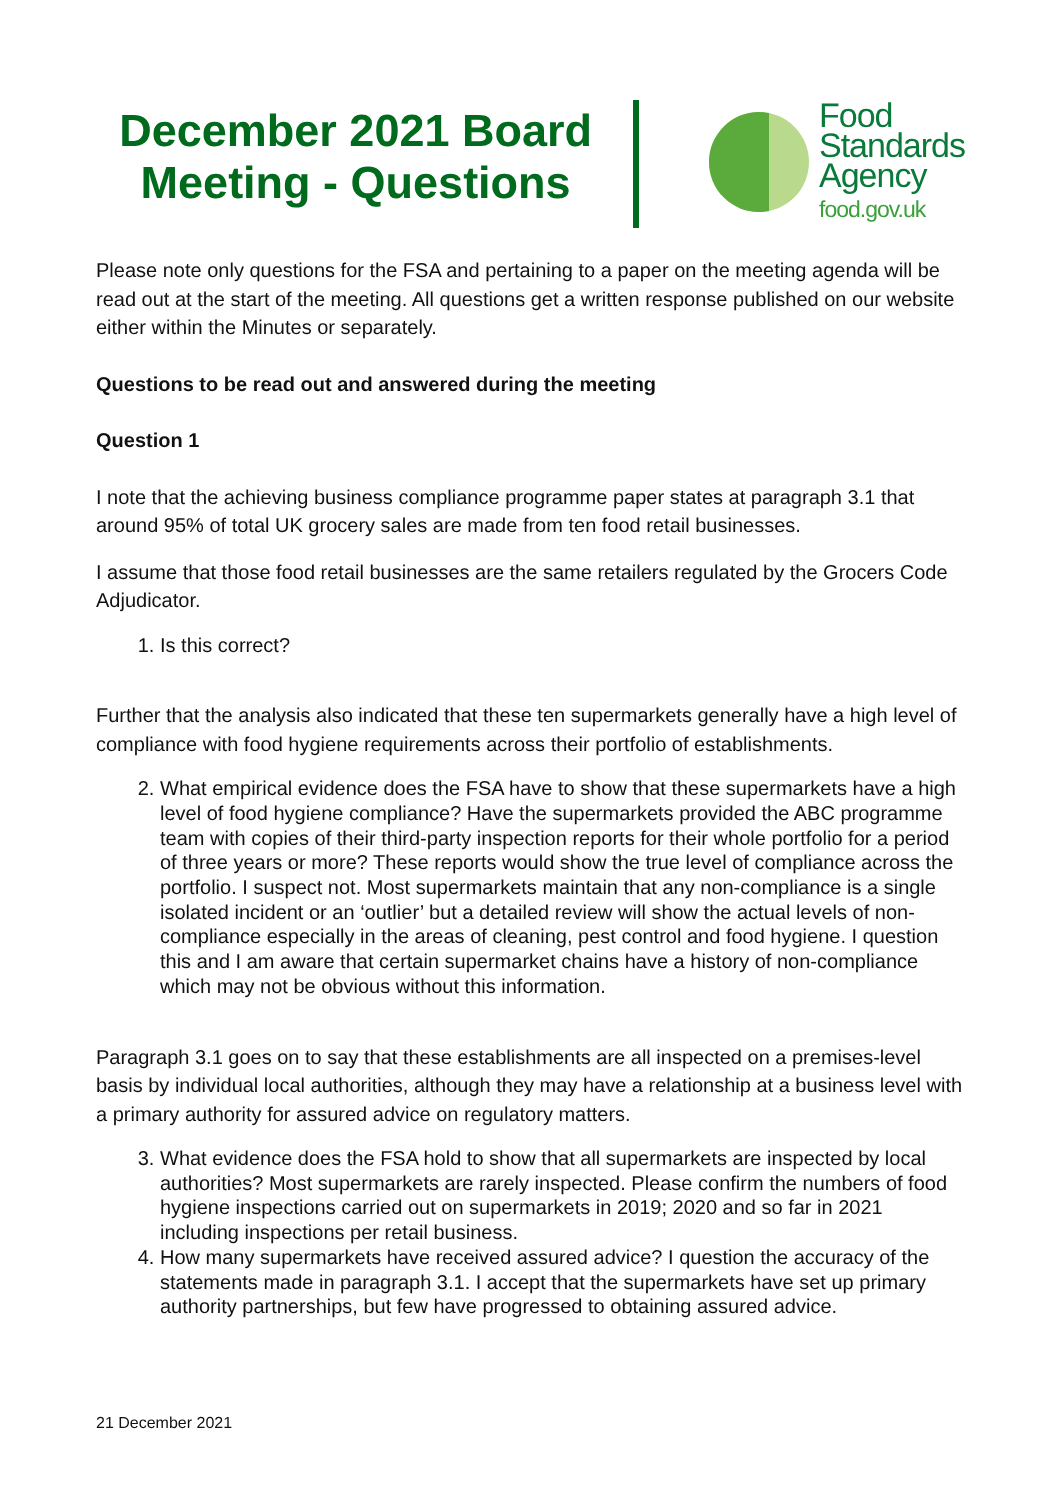December 2021 Board Meeting - Questions
Food
Standards
Agency
food.gov.uk
Please note only questions for the FSA and pertaining to a paper on the meeting agenda will be read out at the start of the meeting. All questions get a written response published on our website either within the Minutes or separately.
Questions to be read out and answered during the meeting
Question 1
I note that the achieving business compliance programme paper states at paragraph 3.1 that around 95% of total UK grocery sales are made from ten food retail businesses.
I assume that those food retail businesses are the same retailers regulated by the Grocers Code Adjudicator.
1. Is this correct?
Further that the analysis also indicated that these ten supermarkets generally have a high level of compliance with food hygiene requirements across their portfolio of establishments.
2. What empirical evidence does the FSA have to show that these supermarkets have a high level of food hygiene compliance? Have the supermarkets provided the ABC programme team with copies of their third-party inspection reports for their whole portfolio for a period of three years or more? These reports would show the true level of compliance across the portfolio. I suspect not. Most supermarkets maintain that any non-compliance is a single isolated incident or an ‘outlier’ but a detailed review will show the actual levels of non-compliance especially in the areas of cleaning, pest control and food hygiene. I question this and I am aware that certain supermarket chains have a history of non-compliance which may not be obvious without this information.
Paragraph 3.1 goes on to say that these establishments are all inspected on a premises-level basis by individual local authorities, although they may have a relationship at a business level with a primary authority for assured advice on regulatory matters.
3. What evidence does the FSA hold to show that all supermarkets are inspected by local authorities? Most supermarkets are rarely inspected. Please confirm the numbers of food hygiene inspections carried out on supermarkets in 2019; 2020 and so far in 2021 including inspections per retail business.
4. How many supermarkets have received assured advice? I question the accuracy of the statements made in paragraph 3.1. I accept that the supermarkets have set up primary authority partnerships, but few have progressed to obtaining assured advice.
21 December 2021